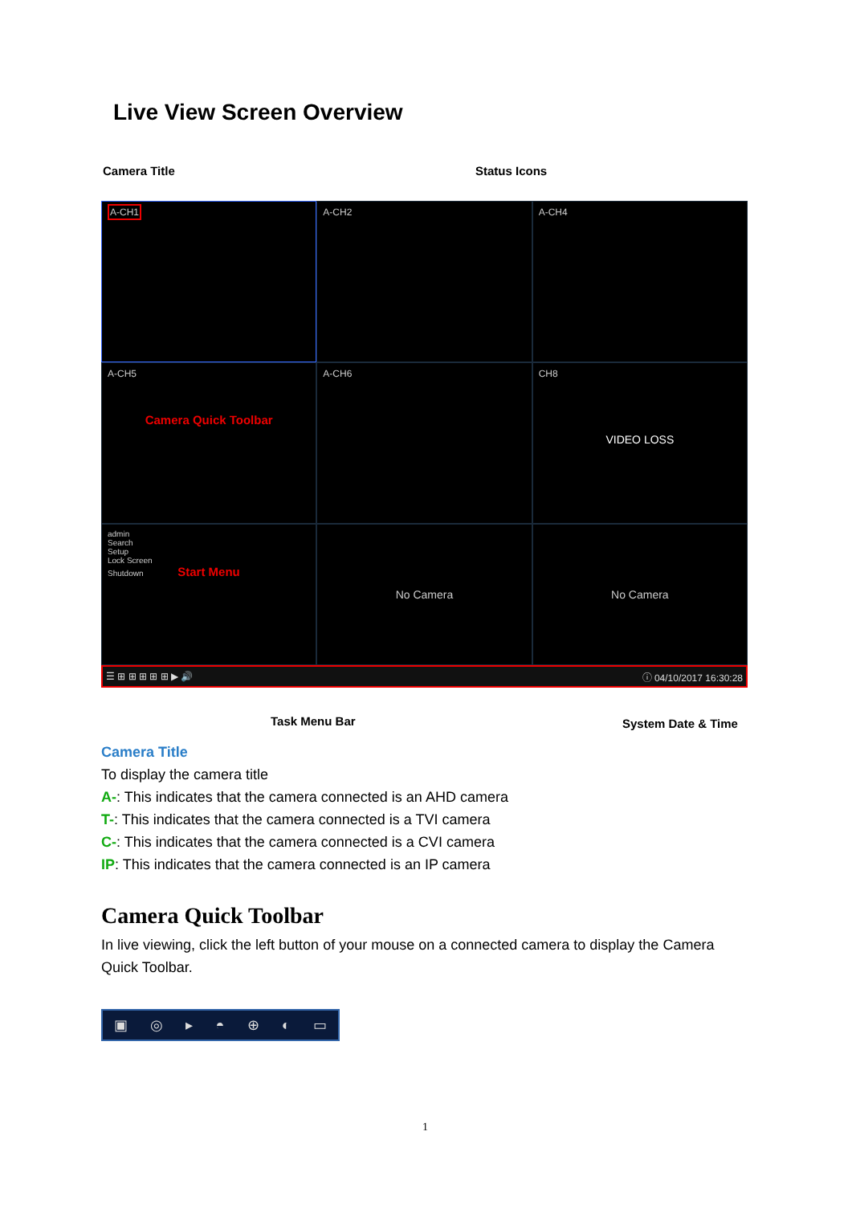Live View Screen Overview
Camera Title Status Icons
A-CH1
A-CH2
A-CH4
A-CH5
Camera Quick Toolbar
A-CH6
CH8
VIDEO LOSS
admin
Search
Setup
Lock Screen
Shutdown Start Menu
No Camera
No Camera
☰ ⊞ ⊞ ⊞ ⊞ ⊞ ▶ 🔊 ⓘ 04/10/2017 16:30:28
Task Menu Bar System Date & Time
Camera Title
To display the camera title
A-: This indicates that the camera connected is an AHD camera
T-: This indicates that the camera connected is a TVI camera
C-: This indicates that the camera connected is a CVI camera
IP: This indicates that the camera connected is an IP camera
Camera Quick Toolbar
In live viewing, click the left button of your mouse on a connected camera to display the Camera Quick Toolbar.
▣ ◎ ▸ ◓ ⊕ ◐ ▭
1